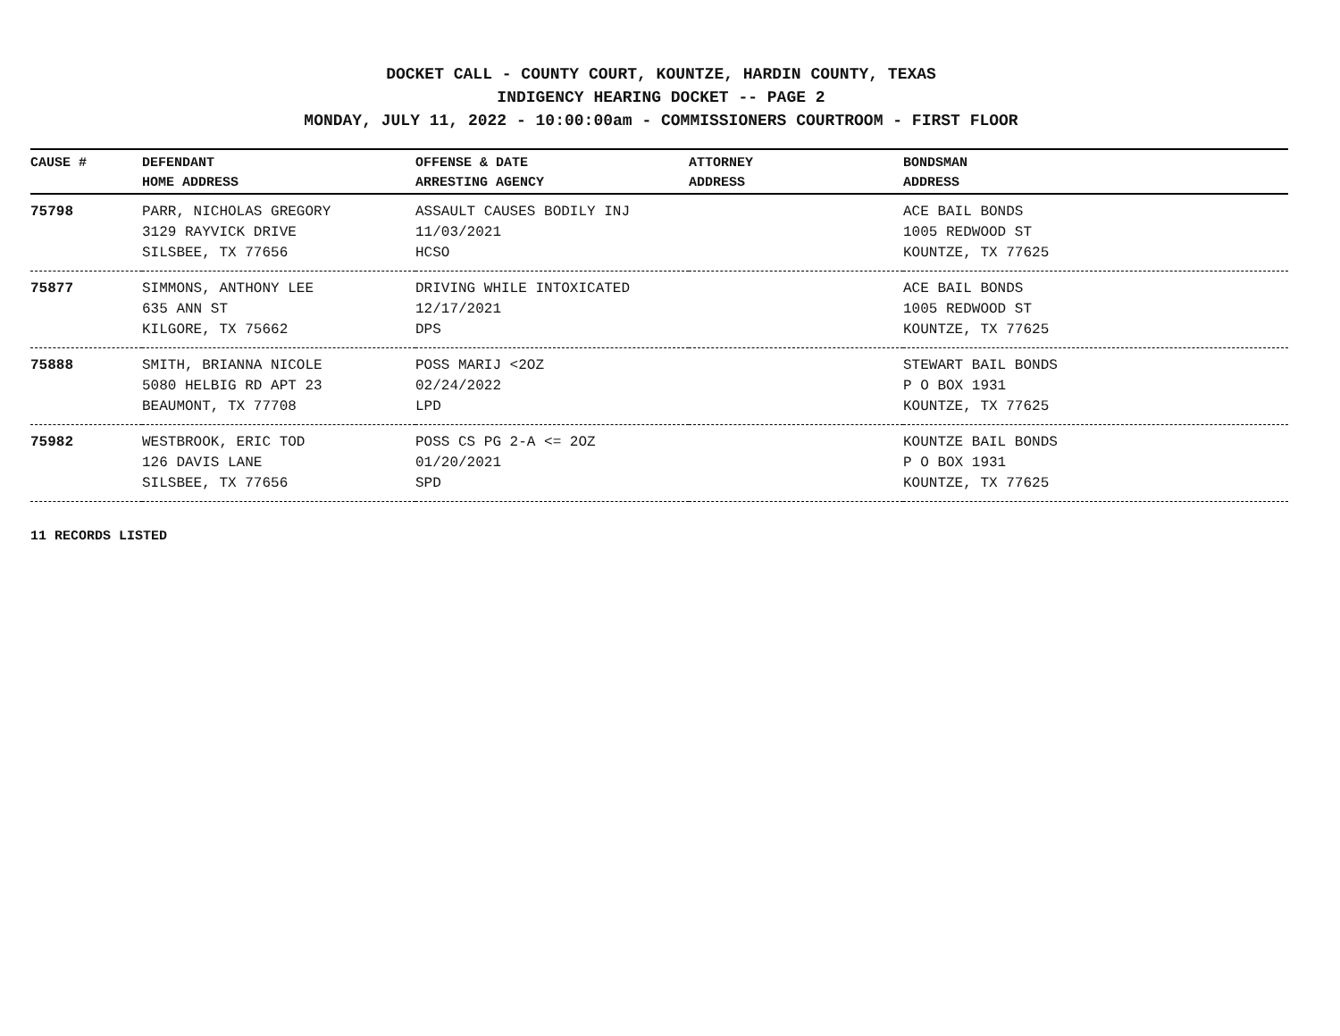DOCKET CALL - COUNTY COURT, KOUNTZE, HARDIN COUNTY, TEXAS
INDIGENCY HEARING DOCKET -- PAGE 2
MONDAY, JULY 11, 2022 - 10:00:00am - COMMISSIONERS COURTROOM - FIRST FLOOR
| CAUSE # | DEFENDANT HOME ADDRESS | OFFENSE & DATE ARRESTING AGENCY | ATTORNEY ADDRESS | BONDSMAN ADDRESS |
| --- | --- | --- | --- | --- |
| 75798 | PARR, NICHOLAS GREGORY 3129 RAYVICK DRIVE SILSBEE, TX 77656 | ASSAULT CAUSES BODILY INJ 11/03/2021 HCSO | | ACE BAIL BONDS 1005 REDWOOD ST KOUNTZE, TX 77625 |
| 75877 | SIMMONS, ANTHONY LEE 635 ANN ST KILGORE, TX 75662 | DRIVING WHILE INTOXICATED 12/17/2021 DPS | | ACE BAIL BONDS 1005 REDWOOD ST KOUNTZE, TX 77625 |
| 75888 | SMITH, BRIANNA NICOLE 5080 HELBIG RD APT 23 BEAUMONT, TX 77708 | POSS MARIJ <2OZ 02/24/2022 LPD | | STEWART BAIL BONDS P O BOX 1931 KOUNTZE, TX 77625 |
| 75982 | WESTBROOK, ERIC TOD 126 DAVIS LANE SILSBEE, TX 77656 | POSS CS PG 2-A <= 2OZ 01/20/2021 SPD | | KOUNTZE BAIL BONDS P O BOX 1931 KOUNTZE, TX 77625 |
11 RECORDS LISTED